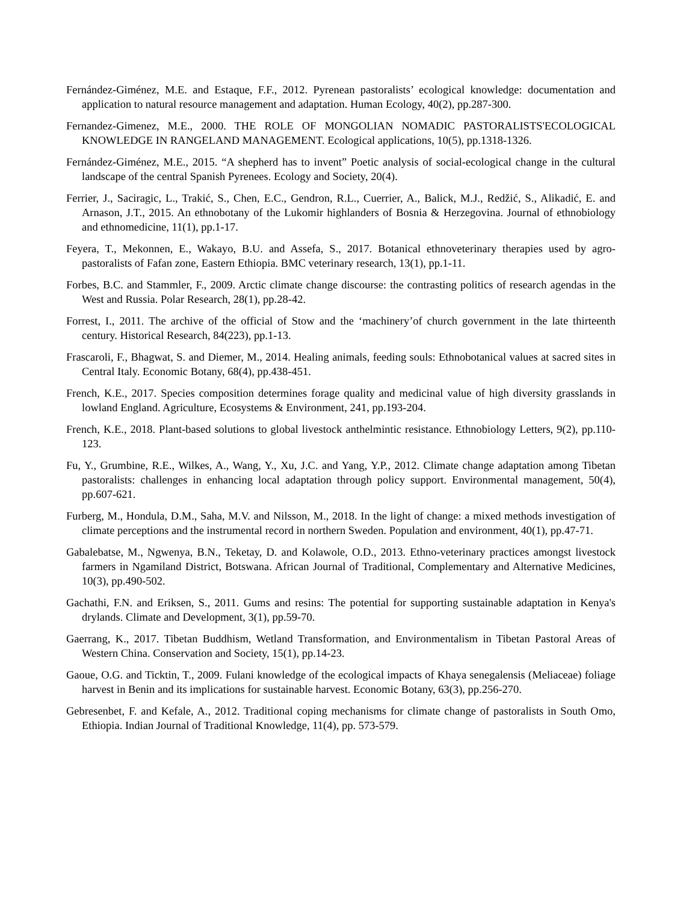Fernández-Giménez, M.E. and Estaque, F.F., 2012. Pyrenean pastoralists’ ecological knowledge: documentation and application to natural resource management and adaptation. Human Ecology, 40(2), pp.287-300.
Fernandez-Gimenez, M.E., 2000. THE ROLE OF MONGOLIAN NOMADIC PASTORALISTS'ECOLOGICAL KNOWLEDGE IN RANGELAND MANAGEMENT. Ecological applications, 10(5), pp.1318-1326.
Fernández-Giménez, M.E., 2015. “A shepherd has to invent” Poetic analysis of social-ecological change in the cultural landscape of the central Spanish Pyrenees. Ecology and Society, 20(4).
Ferrier, J., Saciragic, L., Trakić, S., Chen, E.C., Gendron, R.L., Cuerrier, A., Balick, M.J., Redžić, S., Alikadić, E. and Arnason, J.T., 2015. An ethnobotany of the Lukomir highlanders of Bosnia & Herzegovina. Journal of ethnobiology and ethnomedicine, 11(1), pp.1-17.
Feyera, T., Mekonnen, E., Wakayo, B.U. and Assefa, S., 2017. Botanical ethnoveterinary therapies used by agro-pastoralists of Fafan zone, Eastern Ethiopia. BMC veterinary research, 13(1), pp.1-11.
Forbes, B.C. and Stammler, F., 2009. Arctic climate change discourse: the contrasting politics of research agendas in the West and Russia. Polar Research, 28(1), pp.28-42.
Forrest, I., 2011. The archive of the official of Stow and the ‘machinery’of church government in the late thirteenth century. Historical Research, 84(223), pp.1-13.
Frascaroli, F., Bhagwat, S. and Diemer, M., 2014. Healing animals, feeding souls: Ethnobotanical values at sacred sites in Central Italy. Economic Botany, 68(4), pp.438-451.
French, K.E., 2017. Species composition determines forage quality and medicinal value of high diversity grasslands in lowland England. Agriculture, Ecosystems & Environment, 241, pp.193-204.
French, K.E., 2018. Plant-based solutions to global livestock anthelmintic resistance. Ethnobiology Letters, 9(2), pp.110-123.
Fu, Y., Grumbine, R.E., Wilkes, A., Wang, Y., Xu, J.C. and Yang, Y.P., 2012. Climate change adaptation among Tibetan pastoralists: challenges in enhancing local adaptation through policy support. Environmental management, 50(4), pp.607-621.
Furberg, M., Hondula, D.M., Saha, M.V. and Nilsson, M., 2018. In the light of change: a mixed methods investigation of climate perceptions and the instrumental record in northern Sweden. Population and environment, 40(1), pp.47-71.
Gabalebatse, M., Ngwenya, B.N., Teketay, D. and Kolawole, O.D., 2013. Ethno-veterinary practices amongst livestock farmers in Ngamiland District, Botswana. African Journal of Traditional, Complementary and Alternative Medicines, 10(3), pp.490-502.
Gachathi, F.N. and Eriksen, S., 2011. Gums and resins: The potential for supporting sustainable adaptation in Kenya's drylands. Climate and Development, 3(1), pp.59-70.
Gaerrang, K., 2017. Tibetan Buddhism, Wetland Transformation, and Environmentalism in Tibetan Pastoral Areas of Western China. Conservation and Society, 15(1), pp.14-23.
Gaoue, O.G. and Ticktin, T., 2009. Fulani knowledge of the ecological impacts of Khaya senegalensis (Meliaceae) foliage harvest in Benin and its implications for sustainable harvest. Economic Botany, 63(3), pp.256-270.
Gebresenbet, F. and Kefale, A., 2012. Traditional coping mechanisms for climate change of pastoralists in South Omo, Ethiopia. Indian Journal of Traditional Knowledge, 11(4), pp. 573-579.